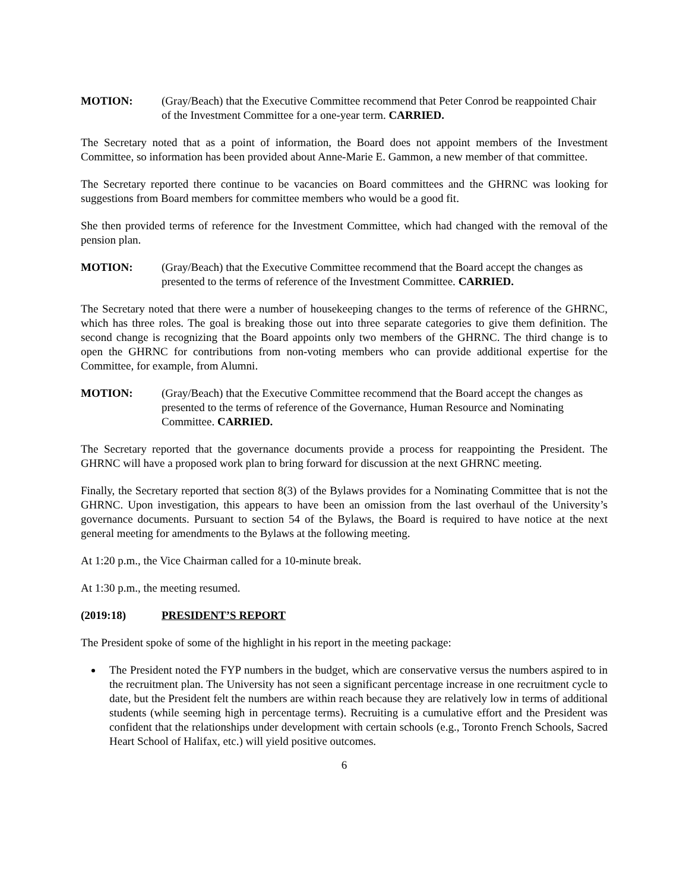MOTION: (Gray/Beach) that the Executive Committee recommend that Peter Conrod be reappointed Chair of the Investment Committee for a one-year term. CARRIED.
The Secretary noted that as a point of information, the Board does not appoint members of the Investment Committee, so information has been provided about Anne-Marie E. Gammon, a new member of that committee.
The Secretary reported there continue to be vacancies on Board committees and the GHRNC was looking for suggestions from Board members for committee members who would be a good fit.
She then provided terms of reference for the Investment Committee, which had changed with the removal of the pension plan.
MOTION: (Gray/Beach) that the Executive Committee recommend that the Board accept the changes as presented to the terms of reference of the Investment Committee. CARRIED.
The Secretary noted that there were a number of housekeeping changes to the terms of reference of the GHRNC, which has three roles. The goal is breaking those out into three separate categories to give them definition. The second change is recognizing that the Board appoints only two members of the GHRNC. The third change is to open the GHRNC for contributions from non-voting members who can provide additional expertise for the Committee, for example, from Alumni.
MOTION: (Gray/Beach) that the Executive Committee recommend that the Board accept the changes as presented to the terms of reference of the Governance, Human Resource and Nominating Committee. CARRIED.
The Secretary reported that the governance documents provide a process for reappointing the President. The GHRNC will have a proposed work plan to bring forward for discussion at the next GHRNC meeting.
Finally, the Secretary reported that section 8(3) of the Bylaws provides for a Nominating Committee that is not the GHRNC. Upon investigation, this appears to have been an omission from the last overhaul of the University’s governance documents. Pursuant to section 54 of the Bylaws, the Board is required to have notice at the next general meeting for amendments to the Bylaws at the following meeting.
At 1:20 p.m., the Vice Chairman called for a 10-minute break.
At 1:30 p.m., the meeting resumed.
(2019:18) PRESIDENT’S REPORT
The President spoke of some of the highlight in his report in the meeting package:
The President noted the FYP numbers in the budget, which are conservative versus the numbers aspired to in the recruitment plan. The University has not seen a significant percentage increase in one recruitment cycle to date, but the President felt the numbers are within reach because they are relatively low in terms of additional students (while seeming high in percentage terms). Recruiting is a cumulative effort and the President was confident that the relationships under development with certain schools (e.g., Toronto French Schools, Sacred Heart School of Halifax, etc.) will yield positive outcomes.
6